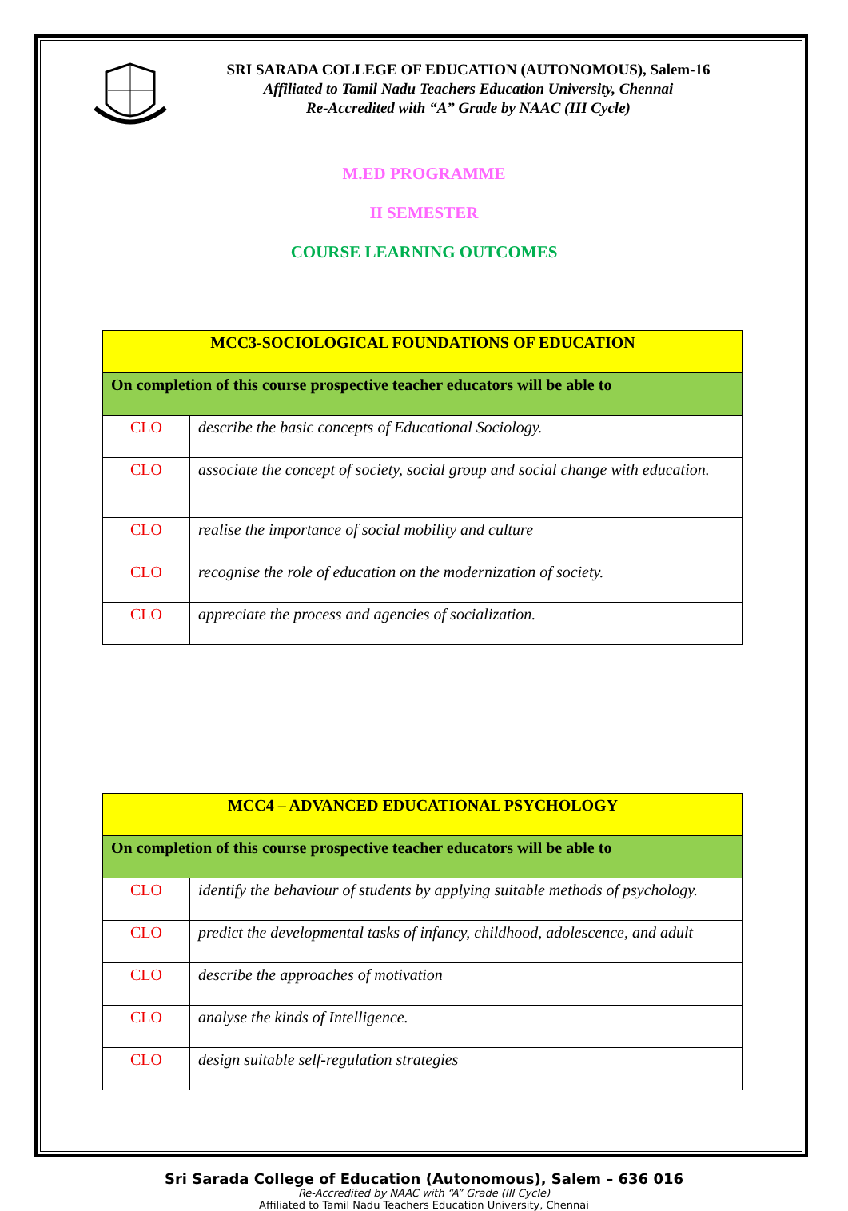SRI SARADA COLLEGE OF EDUCATION (AUTONOMOUS), Salem-16
Affiliated to Tamil Nadu Teachers Education University, Chennai
Re-Accredited with “A” Grade by NAAC (III Cycle)
M.ED PROGRAMME
II SEMESTER
COURSE LEARNING OUTCOMES
| MCC3-SOCIOLOGICAL FOUNDATIONS OF EDUCATION | |
| --- | --- |
| On completion of this course prospective teacher educators will be able to | |
| CLO | describe the basic concepts of Educational Sociology. |
| CLO | associate the concept of society, social group and social change with education. |
| CLO | realise the importance of social mobility and culture |
| CLO | recognise the role of education on the modernization of society. |
| CLO | appreciate the process and agencies of socialization. |
| MCC4 – ADVANCED EDUCATIONAL PSYCHOLOGY | |
| --- | --- |
| On completion of this course prospective teacher educators will be able to | |
| CLO | identify the behaviour of students by applying suitable methods of psychology. |
| CLO | predict the developmental tasks of infancy, childhood, adolescence, and adult |
| CLO | describe the approaches of motivation |
| CLO | analyse the kinds of Intelligence. |
| CLO | design suitable self-regulation strategies |
Sri Sarada College of Education (Autonomous), Salem – 636 016
Re-Accredited by NAAC with “A” Grade (III Cycle)
Affiliated to Tamil Nadu Teachers Education University, Chennai